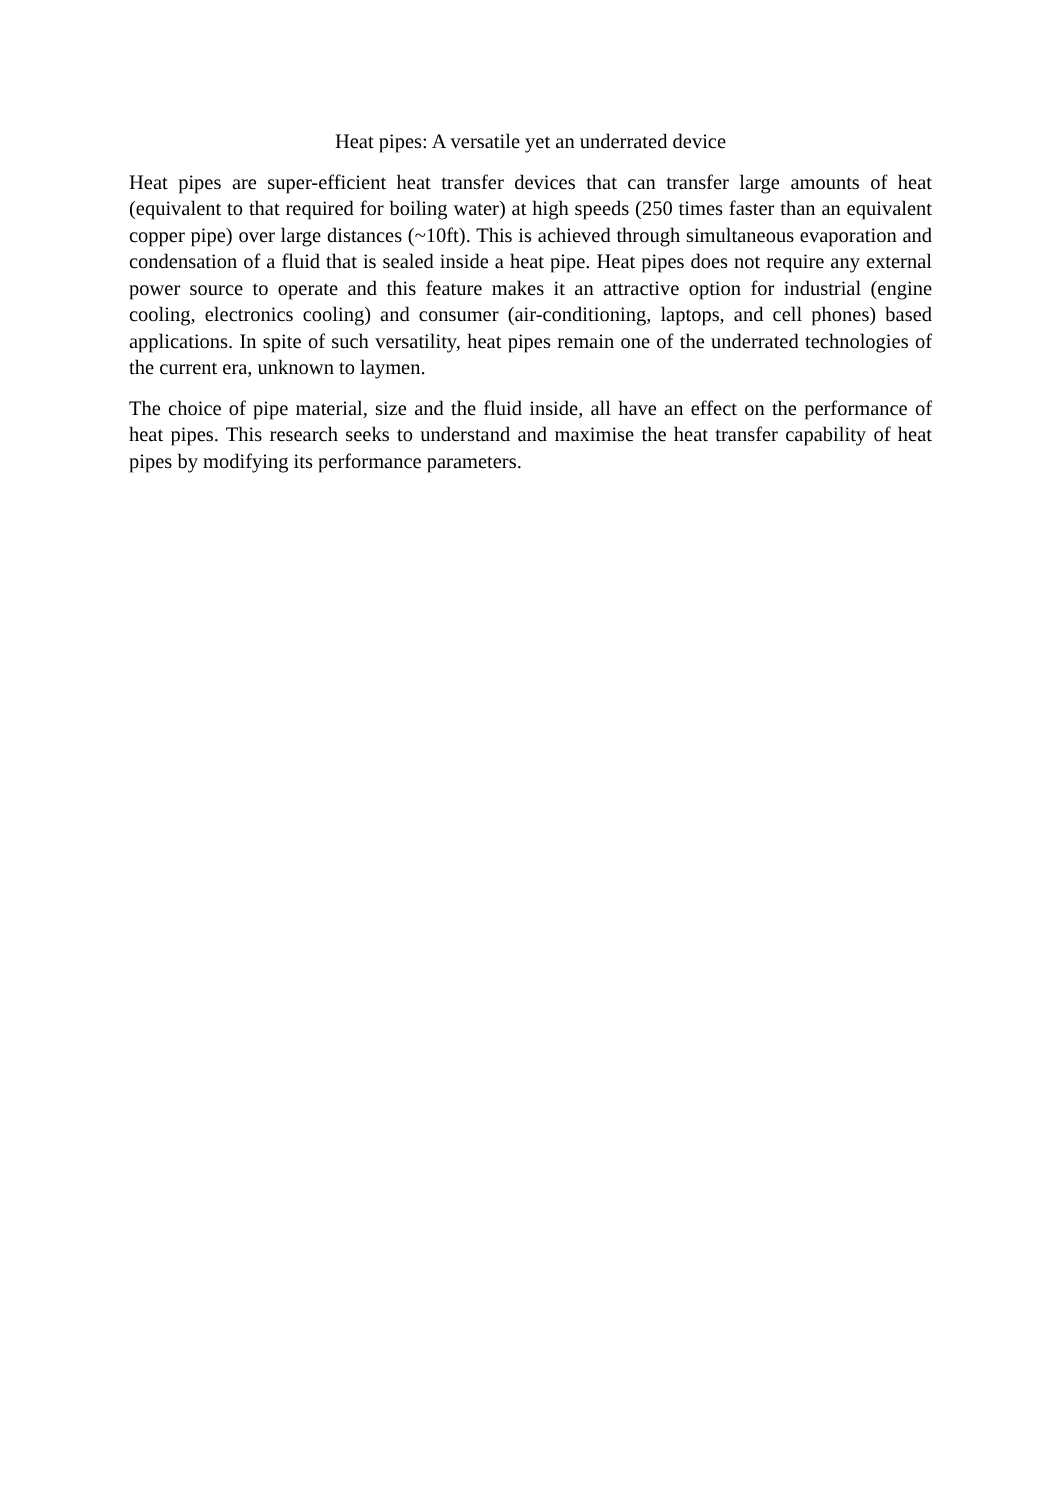Heat pipes: A versatile yet an underrated device
Heat pipes are super-efficient heat transfer devices that can transfer large amounts of heat (equivalent to that required for boiling water) at high speeds (250 times faster than an equivalent copper pipe) over large distances (~10ft). This is achieved through simultaneous evaporation and condensation of a fluid that is sealed inside a heat pipe. Heat pipes does not require any external power source to operate and this feature makes it an attractive option for industrial (engine cooling, electronics cooling) and consumer (air-conditioning, laptops, and cell phones) based applications. In spite of such versatility, heat pipes remain one of the underrated technologies of the current era, unknown to laymen.
The choice of pipe material, size and the fluid inside, all have an effect on the performance of heat pipes. This research seeks to understand and maximise the heat transfer capability of heat pipes by modifying its performance parameters.